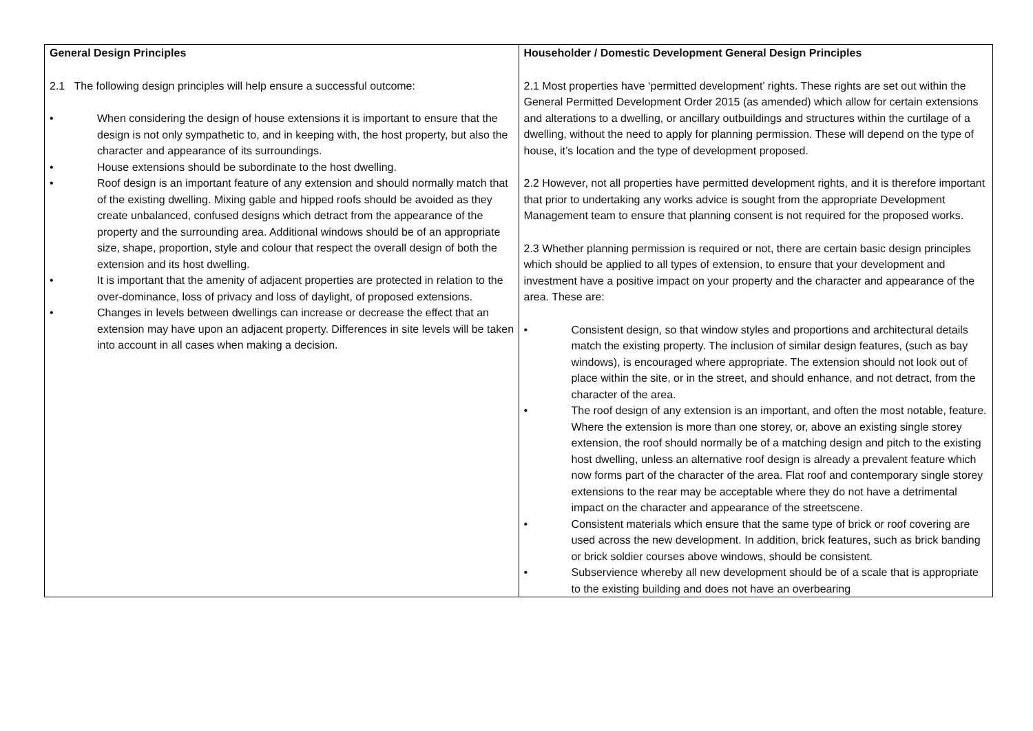| General Design Principles 2.1 The following design principles will help ensure a successful outcome: • When considering the design of house extensions it is important to ensure that the design is not only sympathetic to, and in keeping with, the host property, but also the character and appearance of its surroundings. • House extensions should be subordinate to the host dwelling. • Roof design is an important feature of any extension and should normally match that of the existing dwelling. Mixing gable and hipped roofs should be avoided as they create unbalanced, confused designs which detract from the appearance of the property and the surrounding area. Additional windows should be of an appropriate size, shape, proportion, style and colour that respect the overall design of both the extension and its host dwelling. • It is important that the amenity of adjacent properties are protected in relation to the over-dominance, loss of privacy and loss of daylight, of proposed extensions. • Changes in levels between dwellings can increase or decrease the effect that an extension may have upon an adjacent property. Differences in site levels will be taken into account in all cases when making a decision. | Householder / Domestic Development General Design Principles 2.1 Most properties have ‘permitted development’ rights. These rights are set out within the General Permitted Development Order 2015 (as amended) which allow for certain extensions and alterations to a dwelling, or ancillary outbuildings and structures within the curtilage of a dwelling, without the need to apply for planning permission. These will depend on the type of house, it’s location and the type of development proposed. 2.2 However, not all properties have permitted development rights, and it is therefore important that prior to undertaking any works advice is sought from the appropriate Development Management team to ensure that planning consent is not required for the proposed works. 2.3 Whether planning permission is required or not, there are certain basic design principles which should be applied to all types of extension, to ensure that your development and investment have a positive impact on your property and the character and appearance of the area. These are: • Consistent design, so that window styles and proportions and architectural details match the existing property. The inclusion of similar design features, (such as bay windows), is encouraged where appropriate. The extension should not look out of place within the site, or in the street, and should enhance, and not detract, from the character of the area. • The roof design of any extension is an important, and often the most notable, feature. Where the extension is more than one storey, or, above an existing single storey extension, the roof should normally be of a matching design and pitch to the existing host dwelling, unless an alternative roof design is already a prevalent feature which now forms part of the character of the area. Flat roof and contemporary single storey extensions to the rear may be acceptable where they do not have a detrimental impact on the character and appearance of the streetscene. • Consistent materials which ensure that the same type of brick or roof covering are used across the new development. In addition, brick features, such as brick banding or brick soldier courses above windows, should be consistent. • Subservience whereby all new development should be of a scale that is appropriate to the existing building and does not have an overbearing |